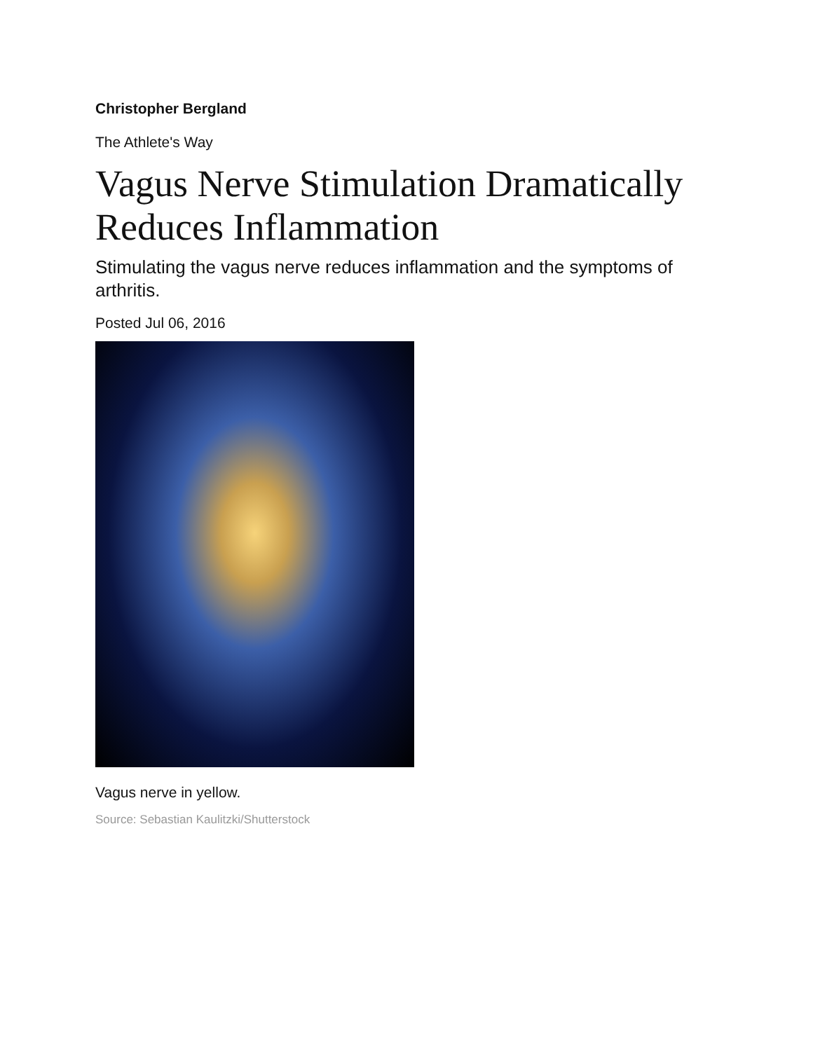Christopher Bergland
The Athlete's Way
Vagus Nerve Stimulation Dramatically Reduces Inflammation
Stimulating the vagus nerve reduces inflammation and the symptoms of arthritis.
Posted Jul 06, 2016
Vagus nerve in yellow.
Source: Sebastian Kaulitzki/Shutterstock